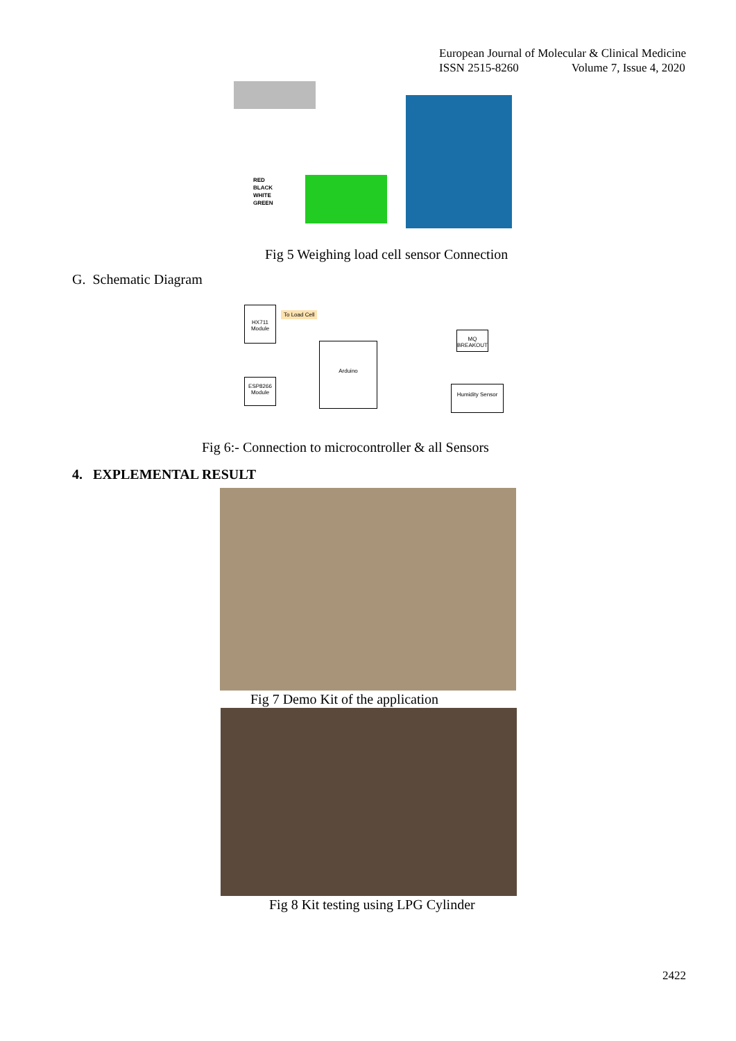European Journal of Molecular & Clinical Medicine
ISSN 2515-8260 Volume 7, Issue 4, 2020
RED
BLACK
WHITE
GREEN
Fig 5 Weighing load cell sensor Connection
G. Schematic Diagram
HX711 Module
To Load Cell
Arduino
ESP8266 Module
MQ BREAKOUT
Humidity Sensor
Fig 6:- Connection to microcontroller & all Sensors
4. EXPLEMENTAL RESULT
Fig 7 Demo Kit of the application
Fig 8 Kit testing using LPG Cylinder
2422